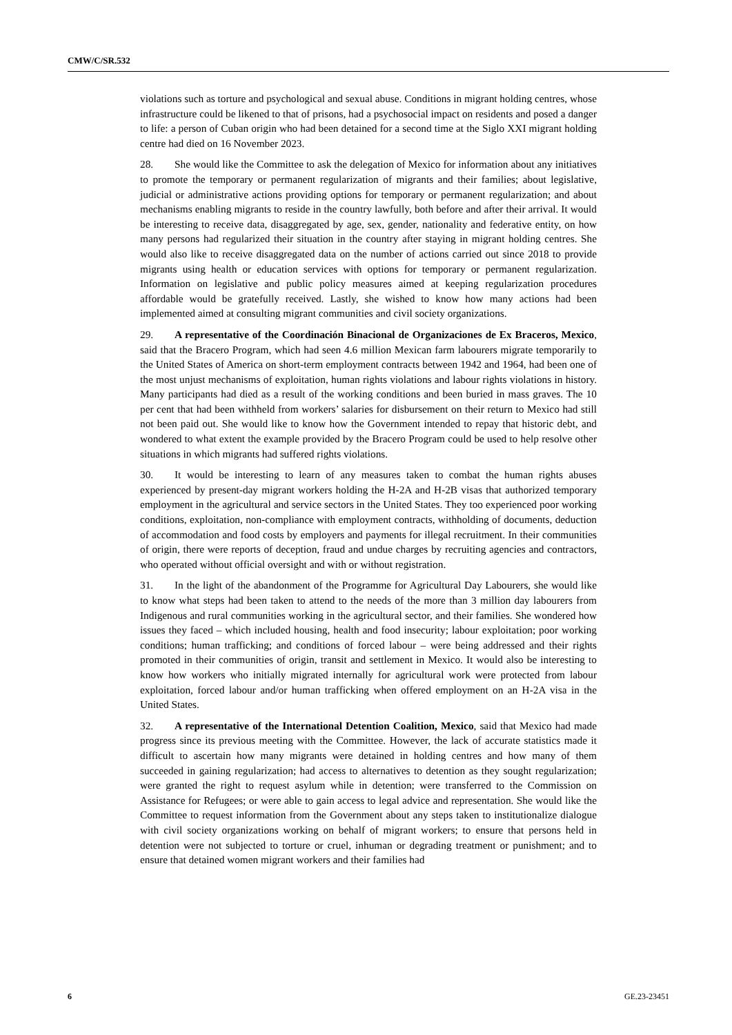CMW/C/SR.532
violations such as torture and psychological and sexual abuse. Conditions in migrant holding centres, whose infrastructure could be likened to that of prisons, had a psychosocial impact on residents and posed a danger to life: a person of Cuban origin who had been detained for a second time at the Siglo XXI migrant holding centre had died on 16 November 2023.
28. She would like the Committee to ask the delegation of Mexico for information about any initiatives to promote the temporary or permanent regularization of migrants and their families; about legislative, judicial or administrative actions providing options for temporary or permanent regularization; and about mechanisms enabling migrants to reside in the country lawfully, both before and after their arrival. It would be interesting to receive data, disaggregated by age, sex, gender, nationality and federative entity, on how many persons had regularized their situation in the country after staying in migrant holding centres. She would also like to receive disaggregated data on the number of actions carried out since 2018 to provide migrants using health or education services with options for temporary or permanent regularization. Information on legislative and public policy measures aimed at keeping regularization procedures affordable would be gratefully received. Lastly, she wished to know how many actions had been implemented aimed at consulting migrant communities and civil society organizations.
29. A representative of the Coordinación Binacional de Organizaciones de Ex Braceros, Mexico, said that the Bracero Program, which had seen 4.6 million Mexican farm labourers migrate temporarily to the United States of America on short-term employment contracts between 1942 and 1964, had been one of the most unjust mechanisms of exploitation, human rights violations and labour rights violations in history. Many participants had died as a result of the working conditions and been buried in mass graves. The 10 per cent that had been withheld from workers’ salaries for disbursement on their return to Mexico had still not been paid out. She would like to know how the Government intended to repay that historic debt, and wondered to what extent the example provided by the Bracero Program could be used to help resolve other situations in which migrants had suffered rights violations.
30. It would be interesting to learn of any measures taken to combat the human rights abuses experienced by present-day migrant workers holding the H-2A and H-2B visas that authorized temporary employment in the agricultural and service sectors in the United States. They too experienced poor working conditions, exploitation, non-compliance with employment contracts, withholding of documents, deduction of accommodation and food costs by employers and payments for illegal recruitment. In their communities of origin, there were reports of deception, fraud and undue charges by recruiting agencies and contractors, who operated without official oversight and with or without registration.
31. In the light of the abandonment of the Programme for Agricultural Day Labourers, she would like to know what steps had been taken to attend to the needs of the more than 3 million day labourers from Indigenous and rural communities working in the agricultural sector, and their families. She wondered how issues they faced – which included housing, health and food insecurity; labour exploitation; poor working conditions; human trafficking; and conditions of forced labour – were being addressed and their rights promoted in their communities of origin, transit and settlement in Mexico. It would also be interesting to know how workers who initially migrated internally for agricultural work were protected from labour exploitation, forced labour and/or human trafficking when offered employment on an H-2A visa in the United States.
32. A representative of the International Detention Coalition, Mexico, said that Mexico had made progress since its previous meeting with the Committee. However, the lack of accurate statistics made it difficult to ascertain how many migrants were detained in holding centres and how many of them succeeded in gaining regularization; had access to alternatives to detention as they sought regularization; were granted the right to request asylum while in detention; were transferred to the Commission on Assistance for Refugees; or were able to gain access to legal advice and representation. She would like the Committee to request information from the Government about any steps taken to institutionalize dialogue with civil society organizations working on behalf of migrant workers; to ensure that persons held in detention were not subjected to torture or cruel, inhuman or degrading treatment or punishment; and to ensure that detained women migrant workers and their families had
6 GE.23-23451